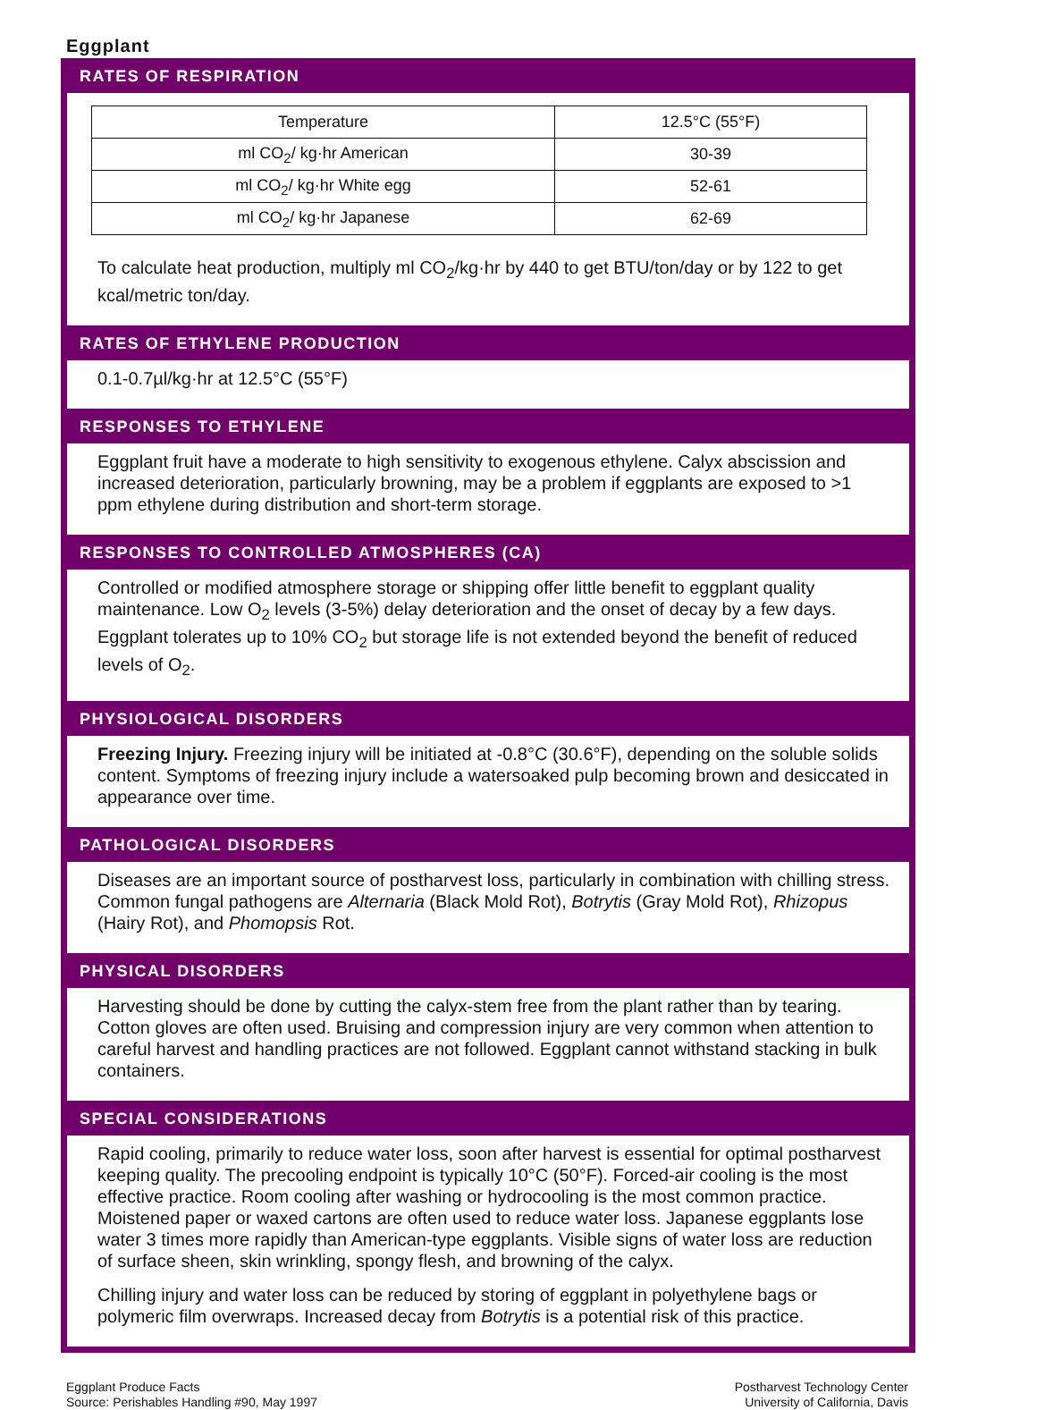Eggplant
RATES OF RESPIRATION
| Temperature | 12.5°C (55°F) |
| ml CO<sub>2</sub>/ kg·hr American | 30-39 |
| ml CO<sub>2</sub>/ kg·hr White egg | 52-61 |
| ml CO<sub>2</sub>/ kg·hr Japanese | 62-69 |
To calculate heat production, multiply ml CO<sub>2</sub>/kg·hr by 440 to get BTU/ton/day or by 122 to get kcal/metric ton/day.
RATES OF ETHYLENE PRODUCTION
0.1-0.7µl/kg·hr at 12.5°C (55°F)
RESPONSES TO ETHYLENE
Eggplant fruit have a moderate to high sensitivity to exogenous ethylene. Calyx abscission and increased deterioration, particularly browning, may be a problem if eggplants are exposed to >1 ppm ethylene during distribution and short-term storage.
RESPONSES TO CONTROLLED ATMOSPHERES (CA)
Controlled or modified atmosphere storage or shipping offer little benefit to eggplant quality maintenance. Low O<sub>2</sub> levels (3-5%) delay deterioration and the onset of decay by a few days. Eggplant tolerates up to 10% CO<sub>2</sub> but storage life is not extended beyond the benefit of reduced levels of O<sub>2</sub>.
PHYSIOLOGICAL DISORDERS
Freezing Injury. Freezing injury will be initiated at -0.8°C (30.6°F), depending on the soluble solids content. Symptoms of freezing injury include a watersoaked pulp becoming brown and desiccated in appearance over time.
PATHOLOGICAL DISORDERS
Diseases are an important source of postharvest loss, particularly in combination with chilling stress. Common fungal pathogens are Alternaria (Black Mold Rot), Botrytis (Gray Mold Rot), Rhizopus (Hairy Rot), and Phomopsis Rot.
PHYSICAL DISORDERS
Harvesting should be done by cutting the calyx-stem free from the plant rather than by tearing. Cotton gloves are often used. Bruising and compression injury are very common when attention to careful harvest and handling practices are not followed. Eggplant cannot withstand stacking in bulk containers.
SPECIAL CONSIDERATIONS
Rapid cooling, primarily to reduce water loss, soon after harvest is essential for optimal postharvest keeping quality. The precooling endpoint is typically 10°C (50°F). Forced-air cooling is the most effective practice. Room cooling after washing or hydrocooling is the most common practice. Moistened paper or waxed cartons are often used to reduce water loss. Japanese eggplants lose water 3 times more rapidly than American-type eggplants. Visible signs of water loss are reduction of surface sheen, skin wrinkling, spongy flesh, and browning of the calyx.
Chilling injury and water loss can be reduced by storing of eggplant in polyethylene bags or polymeric film overwraps. Increased decay from Botrytis is a potential risk of this practice.
Eggplant Produce Facts
Source: Perishables Handling #90, May 1997
Postharvest Technology Center
University of California, Davis